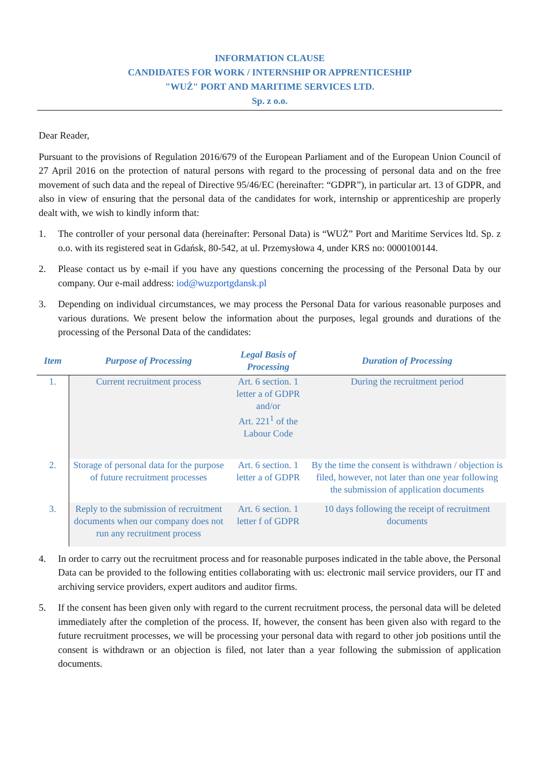INFORMATION CLAUSE
CANDIDATES FOR WORK / INTERNSHIP OR APPRENTICESHIP
"WUŻ" PORT AND MARITIME SERVICES LTD.
Sp. z o.o.
Dear Reader,
Pursuant to the provisions of Regulation 2016/679 of the European Parliament and of the European Union Council of 27 April 2016 on the protection of natural persons with regard to the processing of personal data and on the free movement of such data and the repeal of Directive 95/46/EC (hereinafter: “GDPR”), in particular art. 13 of GDPR, and also in view of ensuring that the personal data of the candidates for work, internship or apprenticeship are properly dealt with, we wish to kindly inform that:
1. The controller of your personal data (hereinafter: Personal Data) is “WUŻ” Port and Maritime Services ltd. Sp. z o.o. with its registered seat in Gdańsk, 80-542, at ul. Przemysłowa 4, under KRS no: 0000100144.
2. Please contact us by e-mail if you have any questions concerning the processing of the Personal Data by our company. Our e-mail address: iod@wuzportgdansk.pl
3. Depending on individual circumstances, we may process the Personal Data for various reasonable purposes and various durations. We present below the information about the purposes, legal grounds and durations of the processing of the Personal Data of the candidates:
| Item | Purpose of Processing | Legal Basis of Processing | Duration of Processing |
| --- | --- | --- | --- |
| 1. | Current recruitment process | Art. 6 section. 1 letter a of GDPR and/or Art. 221<sup>1</sup> of the Labour Code | During the recruitment period |
| 2. | Storage of personal data for the purpose of future recruitment processes | Art. 6 section. 1 letter a of GDPR | By the time the consent is withdrawn / objection is filed, however, not later than one year following the submission of application documents |
| 3. | Reply to the submission of recruitment documents when our company does not run any recruitment process | Art. 6 section. 1 letter f of GDPR | 10 days following the receipt of recruitment documents |
4. In order to carry out the recruitment process and for reasonable purposes indicated in the table above, the Personal Data can be provided to the following entities collaborating with us: electronic mail service providers, our IT and archiving service providers, expert auditors and auditor firms.
5. If the consent has been given only with regard to the current recruitment process, the personal data will be deleted immediately after the completion of the process. If, however, the consent has been given also with regard to the future recruitment processes, we will be processing your personal data with regard to other job positions until the consent is withdrawn or an objection is filed, not later than a year following the submission of application documents.